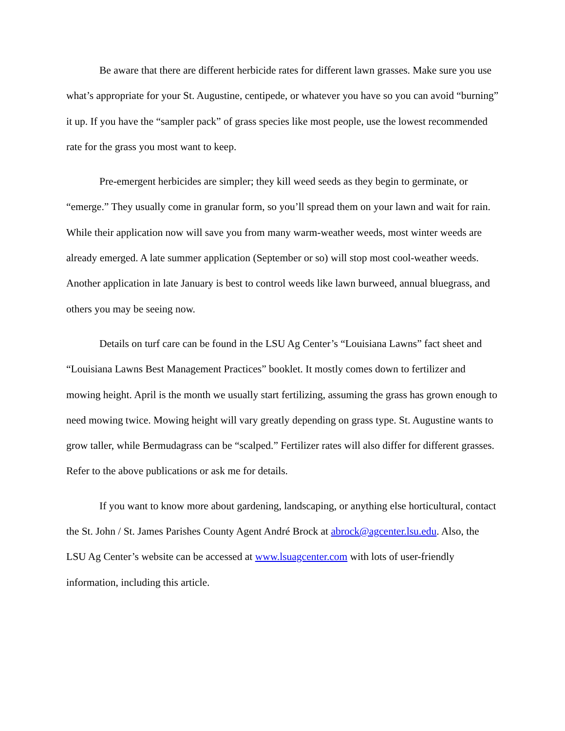Be aware that there are different herbicide rates for different lawn grasses. Make sure you use what’s appropriate for your St. Augustine, centipede, or whatever you have so you can avoid “burning” it up. If you have the “sampler pack” of grass species like most people, use the lowest recommended rate for the grass you most want to keep.
Pre-emergent herbicides are simpler; they kill weed seeds as they begin to germinate, or “emerge.” They usually come in granular form, so you’ll spread them on your lawn and wait for rain. While their application now will save you from many warm-weather weeds, most winter weeds are already emerged. A late summer application (September or so) will stop most cool-weather weeds. Another application in late January is best to control weeds like lawn burweed, annual bluegrass, and others you may be seeing now.
Details on turf care can be found in the LSU Ag Center’s “Louisiana Lawns” fact sheet and “Louisiana Lawns Best Management Practices” booklet. It mostly comes down to fertilizer and mowing height. April is the month we usually start fertilizing, assuming the grass has grown enough to need mowing twice. Mowing height will vary greatly depending on grass type. St. Augustine wants to grow taller, while Bermudagrass can be “scalped.” Fertilizer rates will also differ for different grasses. Refer to the above publications or ask me for details.
If you want to know more about gardening, landscaping, or anything else horticultural, contact the St. John / St. James Parishes County Agent André Brock at abrock@agcenter.lsu.edu. Also, the LSU Ag Center’s website can be accessed at www.lsuagcenter.com with lots of user-friendly information, including this article.